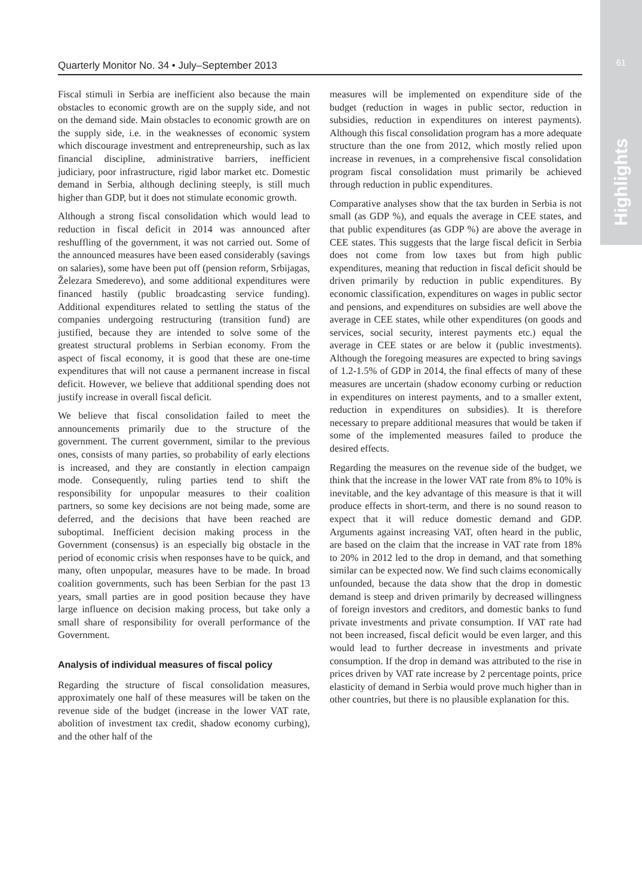61
Highlights
Quarterly Monitor No. 34 • July–September 2013
Fiscal stimuli in Serbia are inefficient also because the main obstacles to economic growth are on the supply side, and not on the demand side. Main obstacles to economic growth are on the supply side, i.e. in the weaknesses of economic system which discourage investment and entrepreneurship, such as lax financial discipline, administrative barriers, inefficient judiciary, poor infrastructure, rigid labor market etc. Domestic demand in Serbia, although declining steeply, is still much higher than GDP, but it does not stimulate economic growth.
Although a strong fiscal consolidation which would lead to reduction in fiscal deficit in 2014 was announced after reshuffling of the government, it was not carried out. Some of the announced measures have been eased considerably (savings on salaries), some have been put off (pension reform, Srbijagas, Železara Smederevo), and some additional expenditures were financed hastily (public broadcasting service funding). Additional expenditures related to settling the status of the companies undergoing restructuring (transition fund) are justified, because they are intended to solve some of the greatest structural problems in Serbian economy. From the aspect of fiscal economy, it is good that these are one-time expenditures that will not cause a permanent increase in fiscal deficit. However, we believe that additional spending does not justify increase in overall fiscal deficit.
We believe that fiscal consolidation failed to meet the announcements primarily due to the structure of the government. The current government, similar to the previous ones, consists of many parties, so probability of early elections is increased, and they are constantly in election campaign mode. Consequently, ruling parties tend to shift the responsibility for unpopular measures to their coalition partners, so some key decisions are not being made, some are deferred, and the decisions that have been reached are suboptimal. Inefficient decision making process in the Government (consensus) is an especially big obstacle in the period of economic crisis when responses have to be quick, and many, often unpopular, measures have to be made. In broad coalition governments, such has been Serbian for the past 13 years, small parties are in good position because they have large influence on decision making process, but take only a small share of responsibility for overall performance of the Government.
Analysis of individual measures of fiscal policy
Regarding the structure of fiscal consolidation measures, approximately one half of these measures will be taken on the revenue side of the budget (increase in the lower VAT rate, abolition of investment tax credit, shadow economy curbing), and the other half of the
measures will be implemented on expenditure side of the budget (reduction in wages in public sector, reduction in subsidies, reduction in expenditures on interest payments). Although this fiscal consolidation program has a more adequate structure than the one from 2012, which mostly relied upon increase in revenues, in a comprehensive fiscal consolidation program fiscal consolidation must primarily be achieved through reduction in public expenditures.
Comparative analyses show that the tax burden in Serbia is not small (as GDP %), and equals the average in CEE states, and that public expenditures (as GDP %) are above the average in CEE states. This suggests that the large fiscal deficit in Serbia does not come from low taxes but from high public expenditures, meaning that reduction in fiscal deficit should be driven primarily by reduction in public expenditures. By economic classification, expenditures on wages in public sector and pensions, and expenditures on subsidies are well above the average in CEE states, while other expenditures (on goods and services, social security, interest payments etc.) equal the average in CEE states or are below it (public investments). Although the foregoing measures are expected to bring savings of 1.2-1.5% of GDP in 2014, the final effects of many of these measures are uncertain (shadow economy curbing or reduction in expenditures on interest payments, and to a smaller extent, reduction in expenditures on subsidies). It is therefore necessary to prepare additional measures that would be taken if some of the implemented measures failed to produce the desired effects.
Regarding the measures on the revenue side of the budget, we think that the increase in the lower VAT rate from 8% to 10% is inevitable, and the key advantage of this measure is that it will produce effects in short-term, and there is no sound reason to expect that it will reduce domestic demand and GDP. Arguments against increasing VAT, often heard in the public, are based on the claim that the increase in VAT rate from 18% to 20% in 2012 led to the drop in demand, and that something similar can be expected now. We find such claims economically unfounded, because the data show that the drop in domestic demand is steep and driven primarily by decreased willingness of foreign investors and creditors, and domestic banks to fund private investments and private consumption. If VAT rate had not been increased, fiscal deficit would be even larger, and this would lead to further decrease in investments and private consumption. If the drop in demand was attributed to the rise in prices driven by VAT rate increase by 2 percentage points, price elasticity of demand in Serbia would prove much higher than in other countries, but there is no plausible explanation for this.